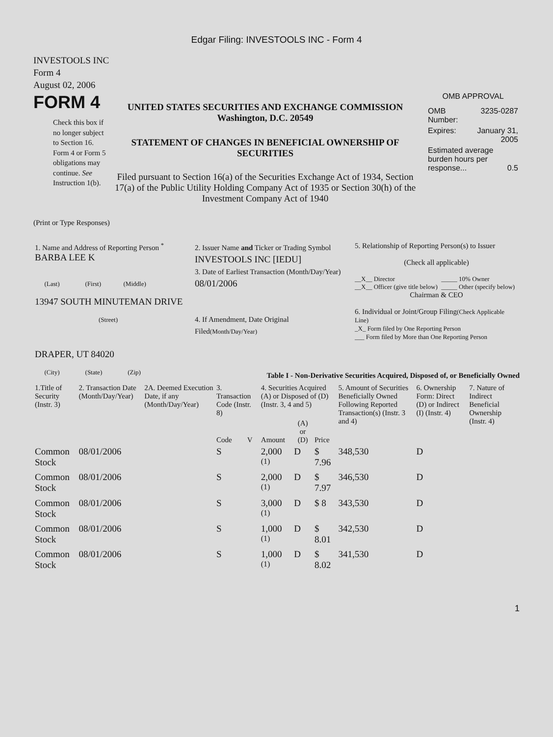Edgar Filing: INVESTOOLS INC - Form 4
INVESTOOLS INC
Form 4
August 02, 2006
FORM 4
Check this box if no longer subject to Section 16. Form 4 or Form 5 obligations may continue. See Instruction 1(b).
UNITED STATES SECURITIES AND EXCHANGE COMMISSION
Washington, D.C. 20549
STATEMENT OF CHANGES IN BENEFICIAL OWNERSHIP OF SECURITIES
Filed pursuant to Section 16(a) of the Securities Exchange Act of 1934, Section 17(a) of the Public Utility Holding Company Act of 1935 or Section 30(h) of the Investment Company Act of 1940
OMB APPROVAL
| OMB Number: | 3235-0287 |
| Expires: | January 31, 2005 |
| Estimated average burden hours per response... 0.5 | |
(Print or Type Responses)
| 1. Name and Address of Reporting Person <sup>*</sup> BARBA LEE K (Last) (First) (Middle) 13947 SOUTH MINUTEMAN DRIVE (Street) DRAPER, UT 84020 (City) (State) (Zip) | 2. Issuer Name and Ticker or Trading Symbol INVESTOOLS INC [IEDU] 3. Date of Earliest Transaction (Month/Day/Year) 08/01/2006 4. If Amendment, Date Original Filed (Month/Day/Year) | 5. Relationship of Reporting Person(s) to Issuer (Check all applicable) / __X__ Director / _____ 10% Owner / / __X__ Officer (give title below) / _____ Other (specify below) / Chairman & CEO 6. Individual or Joint/Group Filing (Check Applicable Line) _X_ Form filed by One Reporting Person ___ Form filed by More than One Reporting Person |
Table I - Non-Derivative Securities Acquired, Disposed of, or Beneficially Owned
| 1.Title of Security (Instr. 3) | 2. Transaction Date (Month/Day/Year) | 2A. Deemed Execution Date, if any (Month/Day/Year) | 3. Transaction Code (Instr. 8) | | 4. Securities Acquired (A) or Disposed of (D) (Instr. 3, 4 and 5) | | | 5. Amount of Securities Beneficially Owned Following Reported Transaction(s) (Instr. 3 and 4) | 6. Ownership Form: Direct (D) or Indirect (I) (Instr. 4) | 7. Nature of Indirect Beneficial Ownership (Instr. 4) |
| --- | --- | --- | --- | --- | --- | --- | --- | --- | --- | --- |
| | | | Code | V | Amount | (A) or (D) | Price | | | |
| Common Stock | 08/01/2006 | | S | | 2,000 <sup>(1)</sup> | D | $ 7.96 | 348,530 | D | |
| Common Stock | 08/01/2006 | | S | | 2,000 <sup>(1)</sup> | D | $ 7.97 | 346,530 | D | |
| Common Stock | 08/01/2006 | | S | | 3,000 <sup>(1)</sup> | D | $ 8 | 343,530 | D | |
| Common Stock | 08/01/2006 | | S | | 1,000 <sup>(1)</sup> | D | $ 8.01 | 342,530 | D | |
| Common Stock | 08/01/2006 | | S | | 1,000 <sup>(1)</sup> | D | $ 8.02 | 341,530 | D | |
1